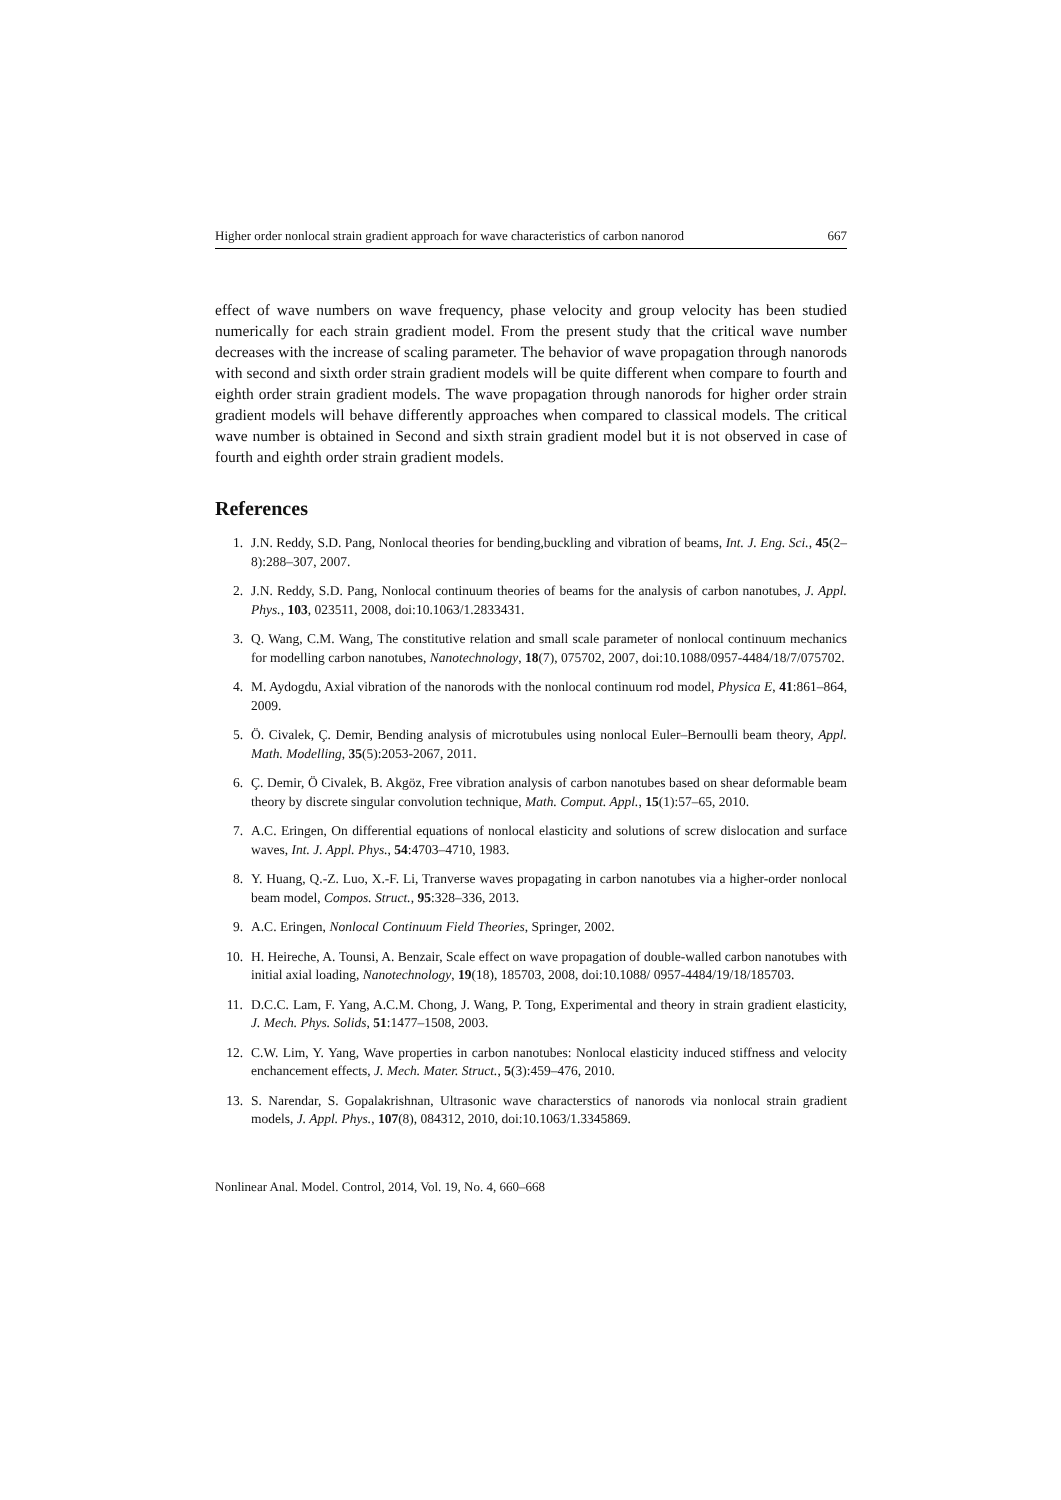Higher order nonlocal strain gradient approach for wave characteristics of carbon nanorod 667
effect of wave numbers on wave frequency, phase velocity and group velocity has been studied numerically for each strain gradient model. From the present study that the critical wave number decreases with the increase of scaling parameter. The behavior of wave propagation through nanorods with second and sixth order strain gradient models will be quite different when compare to fourth and eighth order strain gradient models. The wave propagation through nanorods for higher order strain gradient models will behave differently approaches when compared to classical models. The critical wave number is obtained in Second and sixth strain gradient model but it is not observed in case of fourth and eighth order strain gradient models.
References
1. J.N. Reddy, S.D. Pang, Nonlocal theories for bending,buckling and vibration of beams, Int. J. Eng. Sci., 45(2–8):288–307, 2007.
2. J.N. Reddy, S.D. Pang, Nonlocal continuum theories of beams for the analysis of carbon nanotubes, J. Appl. Phys., 103, 023511, 2008, doi:10.1063/1.2833431.
3. Q. Wang, C.M. Wang, The constitutive relation and small scale parameter of nonlocal continuum mechanics for modelling carbon nanotubes, Nanotechnology, 18(7), 075702, 2007, doi:10.1088/0957-4484/18/7/075702.
4. M. Aydogdu, Axial vibration of the nanorods with the nonlocal continuum rod model, Physica E, 41:861–864, 2009.
5. Ö. Civalek, Ç. Demir, Bending analysis of microtubules using nonlocal Euler–Bernoulli beam theory, Appl. Math. Modelling, 35(5):2053-2067, 2011.
6. Ç. Demir, Ö Civalek, B. Akgöz, Free vibration analysis of carbon nanotubes based on shear deformable beam theory by discrete singular convolution technique, Math. Comput. Appl., 15(1):57–65, 2010.
7. A.C. Eringen, On differential equations of nonlocal elasticity and solutions of screw dislocation and surface waves, Int. J. Appl. Phys., 54:4703–4710, 1983.
8. Y. Huang, Q.-Z. Luo, X.-F. Li, Tranverse waves propagating in carbon nanotubes via a higher-order nonlocal beam model, Compos. Struct., 95:328–336, 2013.
9. A.C. Eringen, Nonlocal Continuum Field Theories, Springer, 2002.
10. H. Heireche, A. Tounsi, A. Benzair, Scale effect on wave propagation of double-walled carbon nanotubes with initial axial loading, Nanotechnology, 19(18), 185703, 2008, doi:10.1088/ 0957-4484/19/18/185703.
11. D.C.C. Lam, F. Yang, A.C.M. Chong, J. Wang, P. Tong, Experimental and theory in strain gradient elasticity, J. Mech. Phys. Solids, 51:1477–1508, 2003.
12. C.W. Lim, Y. Yang, Wave properties in carbon nanotubes: Nonlocal elasticity induced stiffness and velocity enchancement effects, J. Mech. Mater. Struct., 5(3):459–476, 2010.
13. S. Narendar, S. Gopalakrishnan, Ultrasonic wave characterstics of nanorods via nonlocal strain gradient models, J. Appl. Phys., 107(8), 084312, 2010, doi:10.1063/1.3345869.
Nonlinear Anal. Model. Control, 2014, Vol. 19, No. 4, 660–668